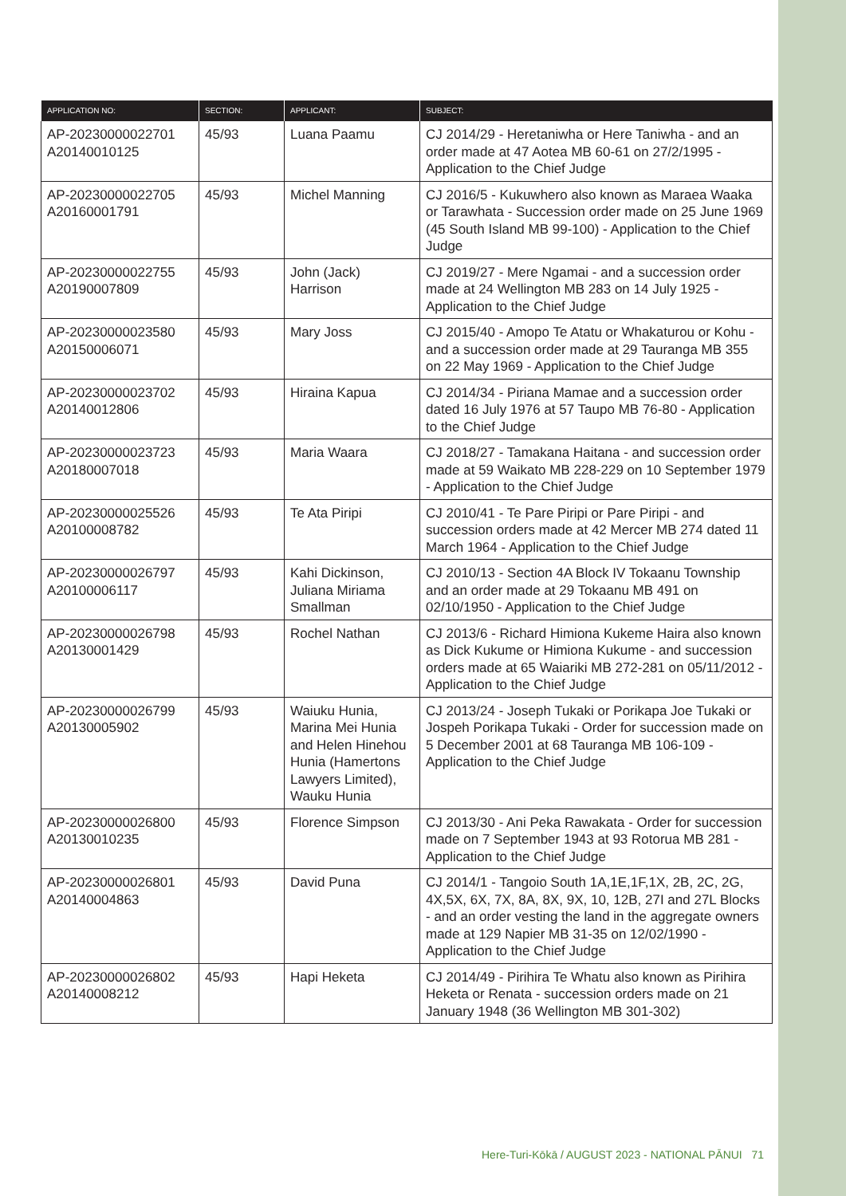| APPLICATION NO: | SECTION: | APPLICANT: | SUBJECT: |
| --- | --- | --- | --- |
| AP-20230000022701 A20140010125 | 45/93 | Luana Paamu | CJ 2014/29 - Heretaniwha or Here Taniwha - and an order made at 47 Aotea MB 60-61 on 27/2/1995 - Application to the Chief Judge |
| AP-20230000022705 A20160001791 | 45/93 | Michel Manning | CJ 2016/5 - Kukuwhero also known as Maraea Waaka or Tarawhata - Succession order made on 25 June 1969 (45 South Island MB 99-100) - Application to the Chief Judge |
| AP-20230000022755 A20190007809 | 45/93 | John (Jack) Harrison | CJ 2019/27 - Mere Ngamai - and a succession order made at 24 Wellington MB 283 on 14 July 1925 - Application to the Chief Judge |
| AP-20230000023580 A20150006071 | 45/93 | Mary Joss | CJ 2015/40 - Amopo Te Atatu or Whakaturou or Kohu - and a succession order made at 29 Tauranga MB 355 on 22 May 1969 - Application to the Chief Judge |
| AP-20230000023702 A20140012806 | 45/93 | Hiraina Kapua | CJ 2014/34 - Piriana Mamae and a succession order dated 16 July 1976 at 57 Taupo MB 76-80 - Application to the Chief Judge |
| AP-20230000023723 A20180007018 | 45/93 | Maria Waara | CJ 2018/27 - Tamakana Haitana - and succession order made at 59 Waikato MB 228-229 on 10 September 1979 - Application to the Chief Judge |
| AP-20230000025526 A20100008782 | 45/93 | Te Ata Piripi | CJ 2010/41 - Te Pare Piripi or Pare Piripi - and succession orders made at 42 Mercer MB 274 dated 11 March 1964 - Application to the Chief Judge |
| AP-20230000026797 A20100006117 | 45/93 | Kahi Dickinson, Juliana Miriama Smallman | CJ 2010/13 - Section 4A Block IV Tokaanu Township and an order made at 29 Tokaanu MB 491 on 02/10/1950 - Application to the Chief Judge |
| AP-20230000026798 A20130001429 | 45/93 | Rochel Nathan | CJ 2013/6 - Richard Himiona Kukeme Haira also known as Dick Kukume or Himiona Kukume - and succession orders made at 65 Waiariki MB 272-281 on 05/11/2012 - Application to the Chief Judge |
| AP-20230000026799 A20130005902 | 45/93 | Waiuku Hunia, Marina Mei Hunia and Helen Hinehou Hunia (Hamertons Lawyers Limited), Wauku Hunia | CJ 2013/24 - Joseph Tukaki or Porikapa Joe Tukaki or Jospeh Porikapa Tukaki - Order for succession made on 5 December 2001 at 68 Tauranga MB 106-109 - Application to the Chief Judge |
| AP-20230000026800 A20130010235 | 45/93 | Florence Simpson | CJ 2013/30 - Ani Peka Rawakata - Order for succession made on 7 September 1943 at 93 Rotorua MB 281 - Application to the Chief Judge |
| AP-20230000026801 A20140004863 | 45/93 | David Puna | CJ 2014/1 - Tangoio South 1A,1E,1F,1X, 2B, 2C, 2G, 4X,5X, 6X, 7X, 8A, 8X, 9X, 10, 12B, 27I and 27L Blocks - and an order vesting the land in the aggregate owners made at 129 Napier MB 31-35 on 12/02/1990 - Application to the Chief Judge |
| AP-20230000026802 A20140008212 | 45/93 | Hapi Heketa | CJ 2014/49 - Pirihira Te Whatu also known as Pirihira Heketa or Renata - succession orders made on 21 January 1948 (36 Wellington MB 301-302) |
Here-Turi-Kōkā / AUGUST 2023 - NATIONAL PĀNUI 71